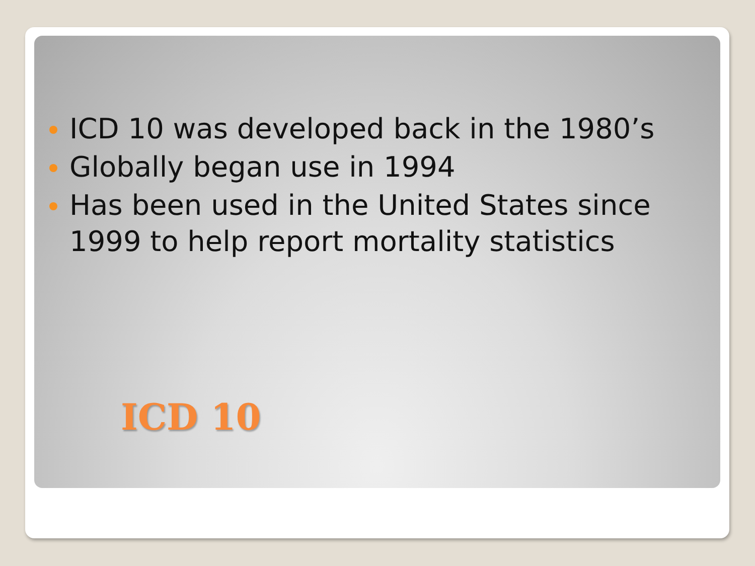ICD 10 was developed back in the 1980’s
Globally began use in 1994
Has been used in the United States since 1999 to help report mortality statistics
ICD 10